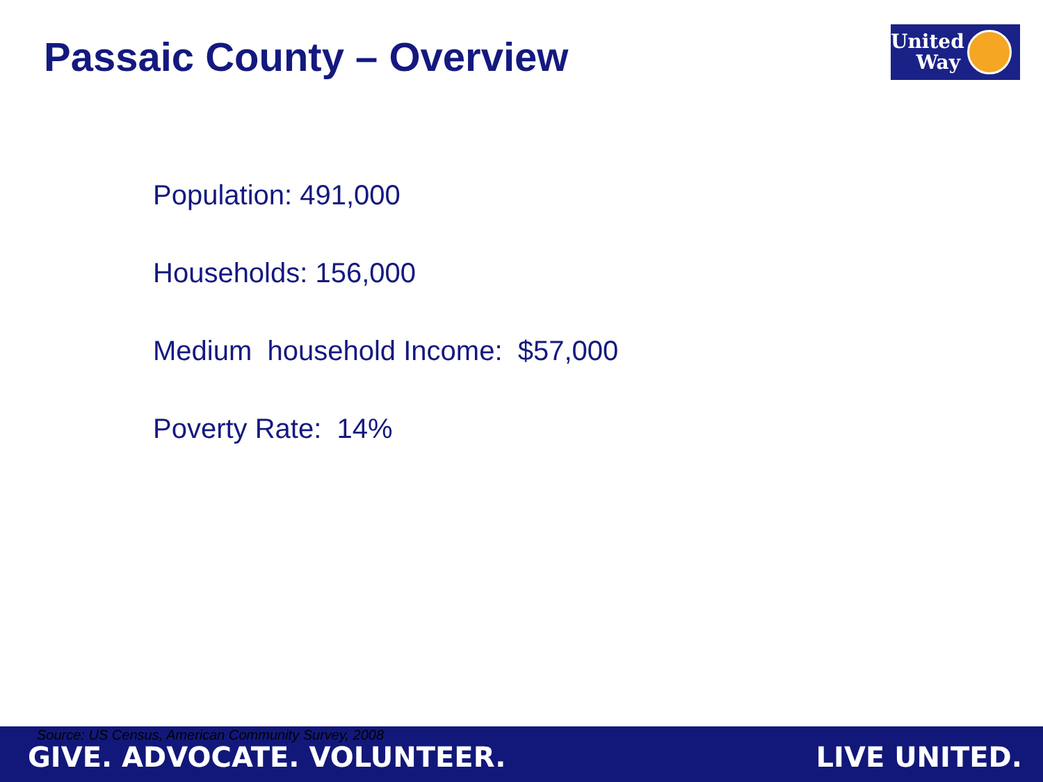Passaic County – Overview
United
Way
Population: 491,000
Households: 156,000
Medium household Income: $57,000
Poverty Rate: 14%
Source: US Census, American Community Survey, 2008
GIVE. ADVOCATE. VOLUNTEER. LIVE UNITED.